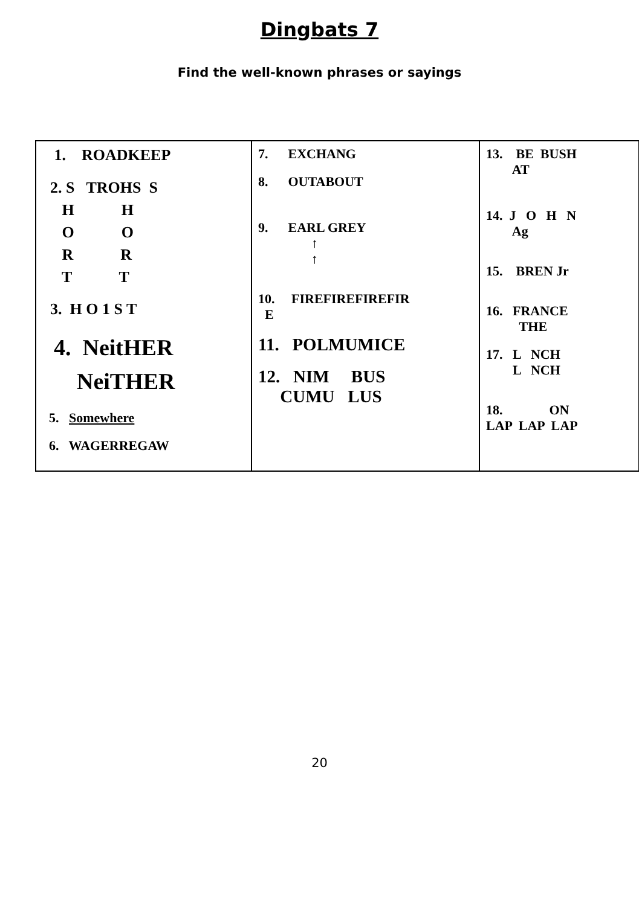Dingbats 7
Find the well-known phrases or sayings
| 1. ROADKEEP 2. S TROHS S H H O O R R T T 3. H O 1 S T 4. NeitHER NeiTHER 5. Somewhere 6. WAGERREGAW | 7. EXCHANG 8. OUTABOUT 9. EARL GREY ↑ ↑ 10. FIREFIREFIREFIR E 11. POLMUMICE 12. NIM BUS CUMU LUS | 13. BE BUSH AT 14. J O H N Ag 15. BREN Jr 16. FRANCE THE 17. L NCH L NCH 18. ON LAP LAP LAP |
20